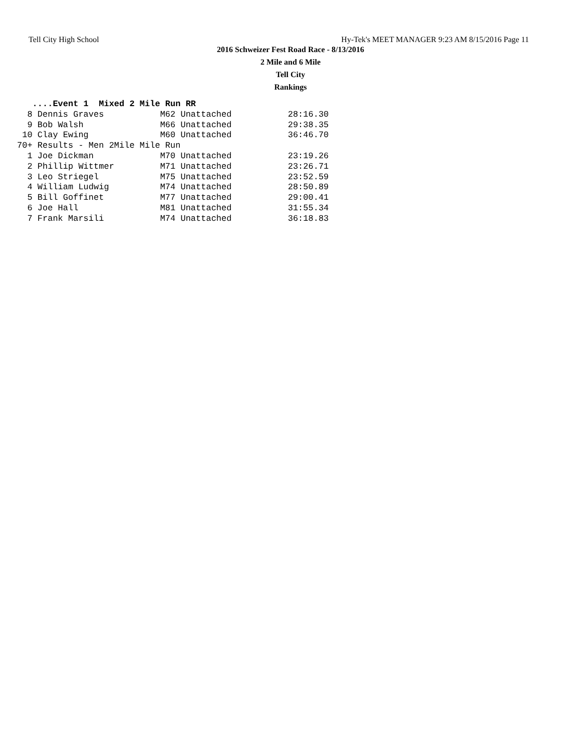Tell City High School Hy-Tek's MEET MANAGER 9:23 AM 8/15/2016 Page 11
2016 Schweizer Fest Road Race - 8/13/2016
2 Mile and 6 Mile
Tell City
Rankings
   ....Event 1  Mixed 2 Mile Run RR
  8 Dennis Graves           M62 Unattached           28:16.30
  9 Bob Walsh               M66 Unattached           29:38.35
 10 Clay Ewing              M60 Unattached           36:46.70
70+ Results - Men 2Mile Mile Run
  1 Joe Dickman             M70 Unattached           23:19.26
  2 Phillip Wittmer         M71 Unattached           23:26.71
  3 Leo Striegel            M75 Unattached           23:52.59
  4 William Ludwig          M74 Unattached           28:50.89
  5 Bill Goffinet           M77 Unattached           29:00.41
  6 Joe Hall                M81 Unattached           31:55.34
  7 Frank Marsili           M74 Unattached           36:18.83